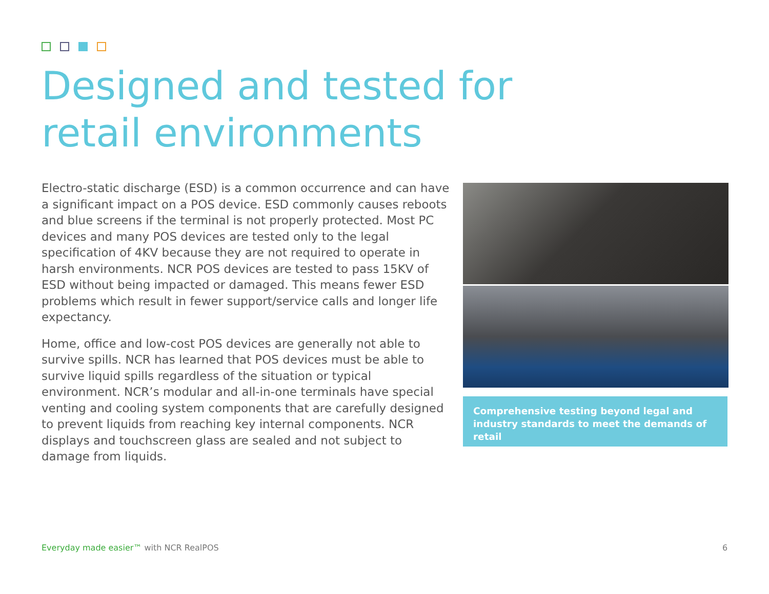Designed and tested for
retail environments
Electro-static discharge (ESD) is a common occurrence and can have a significant impact on a POS device. ESD commonly causes reboots and blue screens if the terminal is not properly protected. Most PC devices and many POS devices are tested only to the legal specification of 4KV because they are not required to operate in harsh environments. NCR POS devices are tested to pass 15KV of ESD without being impacted or damaged. This means fewer ESD problems which result in fewer support/service calls and longer life expectancy.
Home, office and low-cost POS devices are generally not able to survive spills. NCR has learned that POS devices must be able to survive liquid spills regardless of the situation or typical environment. NCR’s modular and all-in-one terminals have special venting and cooling system components that are carefully designed to prevent liquids from reaching key internal components. NCR displays and touchscreen glass are sealed and not subject to damage from liquids.
Comprehensive testing beyond legal and industry standards to meet the demands of retail
Everyday made easier™ with NCR RealPOS
6